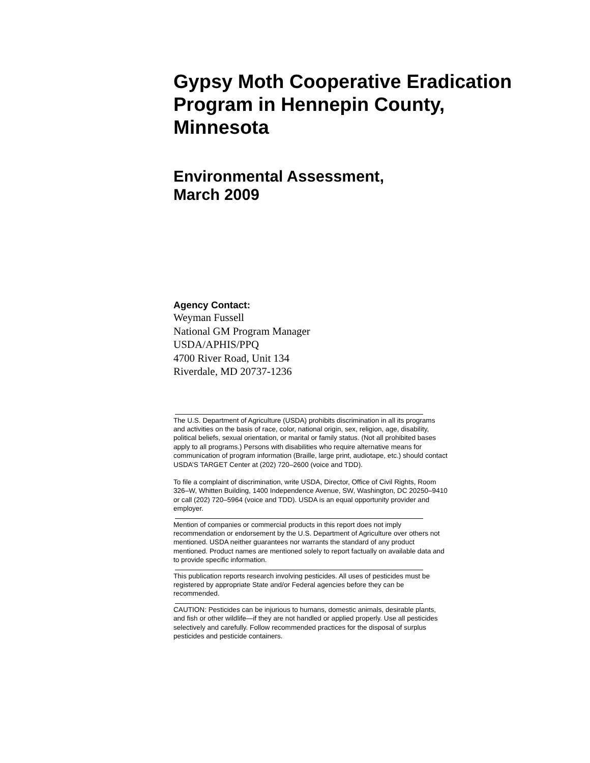Gypsy Moth Cooperative Eradication Program in Hennepin County, Minnesota
Environmental Assessment,
March 2009
Agency Contact:
Weyman Fussell
National GM Program Manager
USDA/APHIS/PPQ
4700 River Road, Unit 134
Riverdale, MD 20737-1236
The U.S. Department of Agriculture (USDA) prohibits discrimination in all its programs and activities on the basis of race, color, national origin, sex, religion, age, disability, political beliefs, sexual orientation, or marital or family status. (Not all prohibited bases apply to all programs.) Persons with disabilities who require alternative means for communication of program information (Braille, large print, audiotape, etc.) should contact USDA’S TARGET Center at (202) 720–2600 (voice and TDD).
To file a complaint of discrimination, write USDA, Director, Office of Civil Rights, Room 326–W, Whitten Building, 1400 Independence Avenue, SW, Washington, DC 20250–9410 or call (202) 720–5964 (voice and TDD). USDA is an equal opportunity provider and employer.
Mention of companies or commercial products in this report does not imply recommendation or endorsement by the U.S. Department of Agriculture over others not mentioned. USDA neither guarantees nor warrants the standard of any product mentioned. Product names are mentioned solely to report factually on available data and to provide specific information.
This publication reports research involving pesticides. All uses of pesticides must be registered by appropriate State and/or Federal agencies before they can be recommended.
CAUTION: Pesticides can be injurious to humans, domestic animals, desirable plants, and fish or other wildlife—if they are not handled or applied properly. Use all pesticides selectively and carefully. Follow recommended practices for the disposal of surplus pesticides and pesticide containers.